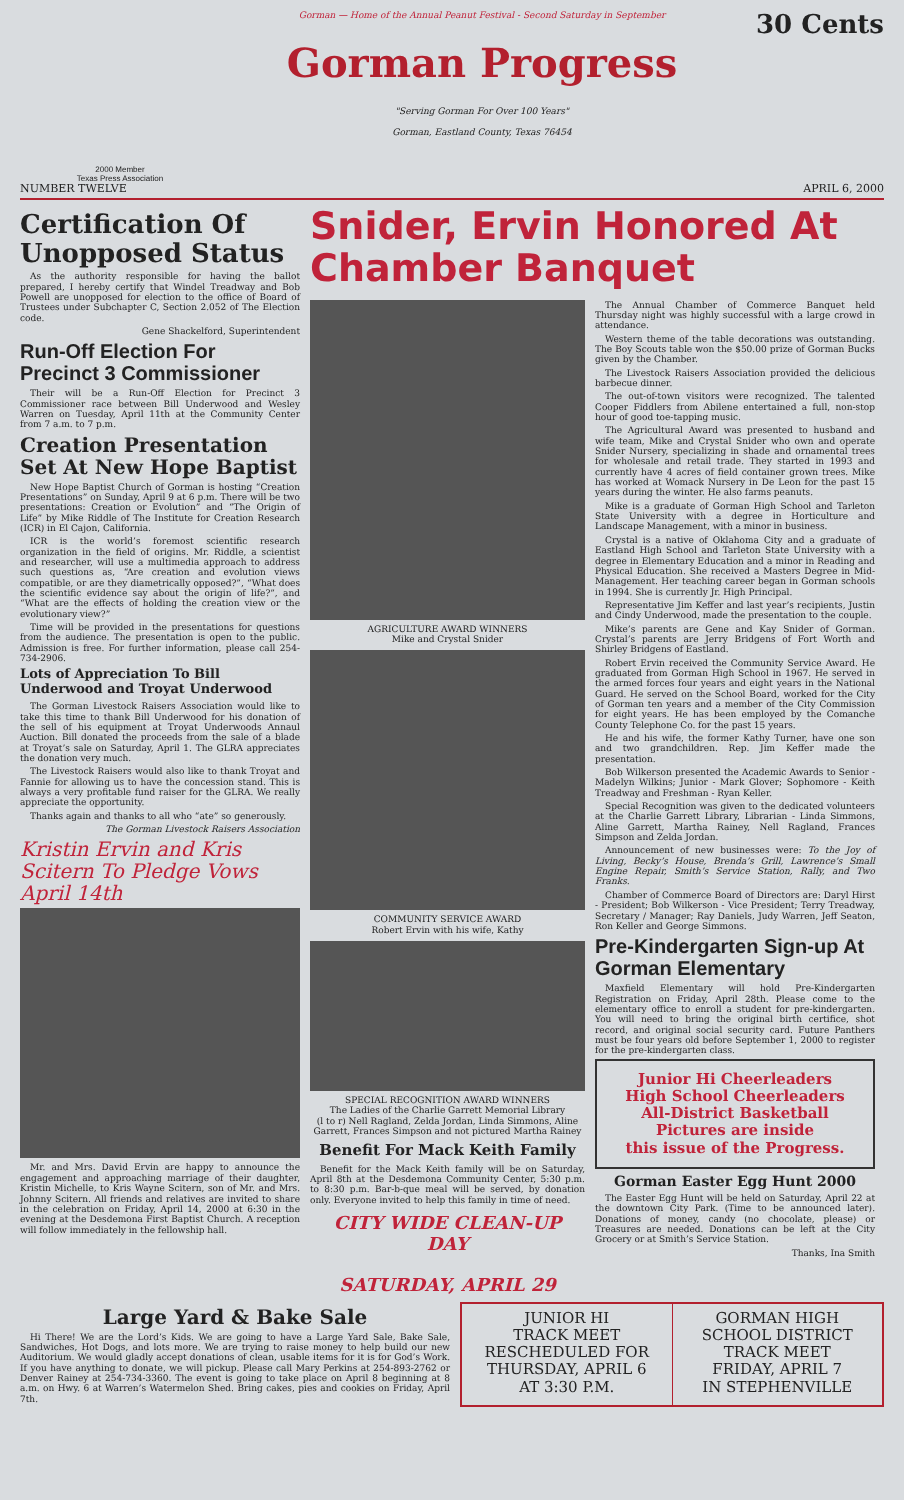2000 Member
Texas Press Association
Gorman — Home of the Annual Peanut Festival - Second Saturday in September
Gorman Progress
"Serving Gorman For Over 100 Years"
Gorman, Eastland County, Texas 76454
30 Cents
NUMBER TWELVE APRIL 6, 2000
Certification Of Unopposed Status
As the authority responsible for having the ballot prepared, I hereby certify that Windel Treadway and Bob Powell are unopposed for election to the office of Board of Trustees under Subchapter C, Section 2.052 of The Election code.
Gene Shackelford, Superintendent
Run-Off Election For Precinct 3 Commissioner
Their will be a Run-Off Election for Precinct 3 Commissioner race between Bill Underwood and Wesley Warren on Tuesday, April 11th at the Community Center from 7 a.m. to 7 p.m.
Creation Presentation Set At New Hope Baptist
New Hope Baptist Church of Gorman is hosting “Creation Presentations” on Sunday, April 9 at 6 p.m. There will be two presentations: Creation or Evolution” and “The Origin of Life” by Mike Riddle of The Institute for Creation Research (ICR) in El Cajon, California.
ICR is the world’s foremost scientific research organization in the field of origins. Mr. Riddle, a scientist and researcher, will use a multimedia approach to address such questions as, “Are creation and evolution views compatible, or are they diametrically opposed?”, “What does the scientific evidence say about the origin of life?”, and “What are the effects of holding the creation view or the evolutionary view?”
Time will be provided in the presentations for questions from the audience. The presentation is open to the public. Admission is free. For further information, please call 254-734-2906.
Lots of Appreciation To Bill Underwood and Troyat Underwood
The Gorman Livestock Raisers Association would like to take this time to thank Bill Underwood for his donation of the sell of his equipment at Troyat Underwoods Annaul Auction. Bill donated the proceeds from the sale of a blade at Troyat’s sale on Saturday, April 1. The GLRA appreciates the donation very much.
The Livestock Raisers would also like to thank Troyat and Fannie for allowing us to have the concession stand. This is always a very profitable fund raiser for the GLRA. We really appreciate the opportunity.
Thanks again and thanks to all who “ate” so generously.
The Gorman Livestock Raisers Association
Kristin Ervin and Kris Scitern To Pledge Vows April 14th
Mr. and Mrs. David Ervin are happy to announce the engagement and approaching marriage of their daughter, Kristin Michelle, to Kris Wayne Scitern, son of Mr. and Mrs. Johnny Scitern. All friends and relatives are invited to share in the celebration on Friday, April 14, 2000 at 6:30 in the evening at the Desdemona First Baptist Church. A reception will follow immediately in the fellowship hall.
Snider, Ervin Honored At Chamber Banquet
AGRICULTURE AWARD WINNERS
Mike and Crystal Snider
COMMUNITY SERVICE AWARD
Robert Ervin with his wife, Kathy
SPECIAL RECOGNITION AWARD WINNERS
The Ladies of the Charlie Garrett Memorial Library
(l to r) Nell Ragland, Zelda Jordan, Linda Simmons, Aline Garrett, Frances Simpson and not pictured Martha Rainey
Benefit For Mack Keith Family
Benefit for the Mack Keith family will be on Saturday, April 8th at the Desdemona Community Center, 5:30 p.m. to 8:30 p.m. Bar-b-que meal will be served, by donation only. Everyone invited to help this family in time of need.
CITY WIDE CLEAN-UP DAY
SATURDAY, APRIL 29
The Annual Chamber of Commerce Banquet held Thursday night was highly successful with a large crowd in attendance.
Western theme of the table decorations was outstanding. The Boy Scouts table won the $50.00 prize of Gorman Bucks given by the Chamber.
The Livestock Raisers Association provided the delicious barbecue dinner.
The out-of-town visitors were recognized. The talented Cooper Fiddlers from Abilene entertained a full, non-stop hour of good toe-tapping music.
The Agricultural Award was presented to husband and wife team, Mike and Crystal Snider who own and operate Snider Nursery, specializing in shade and ornamental trees for wholesale and retail trade. They started in 1993 and currently have 4 acres of field container grown trees. Mike has worked at Womack Nursery in De Leon for the past 15 years during the winter. He also farms peanuts.
Mike is a graduate of Gorman High School and Tarleton State University with a degree in Horticulture and Landscape Management, with a minor in business.
Crystal is a native of Oklahoma City and a graduate of Eastland High School and Tarleton State University with a degree in Elementary Education and a minor in Reading and Physical Education. She received a Masters Degree in Mid-Management. Her teaching career began in Gorman schools in 1994. She is currently Jr. High Principal.
Representative Jim Keffer and last year’s recipients, Justin and Cindy Underwood, made the presentation to the couple.
Mike’s parents are Gene and Kay Snider of Gorman. Crystal’s parents are Jerry Bridgens of Fort Worth and Shirley Bridgens of Eastland.
Robert Ervin received the Community Service Award. He graduated from Gorman High School in 1967. He served in the armed forces four years and eight years in the National Guard. He served on the School Board, worked for the City of Gorman ten years and a member of the City Commission for eight years. He has been employed by the Comanche County Telephone Co. for the past 15 years.
He and his wife, the former Kathy Turner, have one son and two grandchildren. Rep. Jim Keffer made the presentation.
Bob Wilkerson presented the Academic Awards to Senior - Madelyn Wilkins; Junior - Mark Glover; Sophomore - Keith Treadway and Freshman - Ryan Keller.
Special Recognition was given to the dedicated volunteers at the Charlie Garrett Library, Librarian - Linda Simmons, Aline Garrett, Martha Rainey, Nell Ragland, Frances Simpson and Zelda Jordan.
Announcement of new businesses were: To the Joy of Living, Becky’s House, Brenda’s Grill, Lawrence’s Small Engine Repair, Smith’s Service Station, Rally, and Two Franks.
Chamber of Commerce Board of Directors are: Daryl Hirst - President; Bob Wilkerson - Vice President; Terry Treadway, Secretary / Manager; Ray Daniels, Judy Warren, Jeff Seaton, Ron Keller and George Simmons.
Pre-Kindergarten Sign-up At Gorman Elementary
Maxfield Elementary will hold Pre-Kindergarten Registration on Friday, April 28th. Please come to the elementary office to enroll a student for pre-kindergarten. You will need to bring the original birth certifice, shot record, and original social security card. Future Panthers must be four years old before September 1, 2000 to register for the pre-kindergarten class.
Junior Hi Cheerleaders
High School Cheerleaders
All-District Basketball
Pictures are inside
this issue of the Progress.
Gorman Easter Egg Hunt 2000
The Easter Egg Hunt will be held on Saturday, April 22 at the downtown City Park. (Time to be announced later). Donations of money, candy (no chocolate, please) or Treasures are needed. Donations can be left at the City Grocery or at Smith’s Service Station.
Thanks, Ina Smith
Large Yard & Bake Sale
Hi There! We are the Lord’s Kids. We are going to have a Large Yard Sale, Bake Sale, Sandwiches, Hot Dogs, and lots more. We are trying to raise money to help build our new Auditorium. We would gladly accept donations of clean, usable items for it is for God’s Work. If you have anything to donate, we will pickup. Please call Mary Perkins at 254-893-2762 or Denver Rainey at 254-734-3360. The event is going to take place on April 8 beginning at 8 a.m. on Hwy. 6 at Warren’s Watermelon Shed. Bring cakes, pies and cookies on Friday, April 7th.
JUNIOR HI
TRACK MEET
RESCHEDULED FOR
THURSDAY, APRIL 6
AT 3:30 P.M.
GORMAN HIGH
SCHOOL DISTRICT
TRACK MEET
FRIDAY, APRIL 7
IN STEPHENVILLE